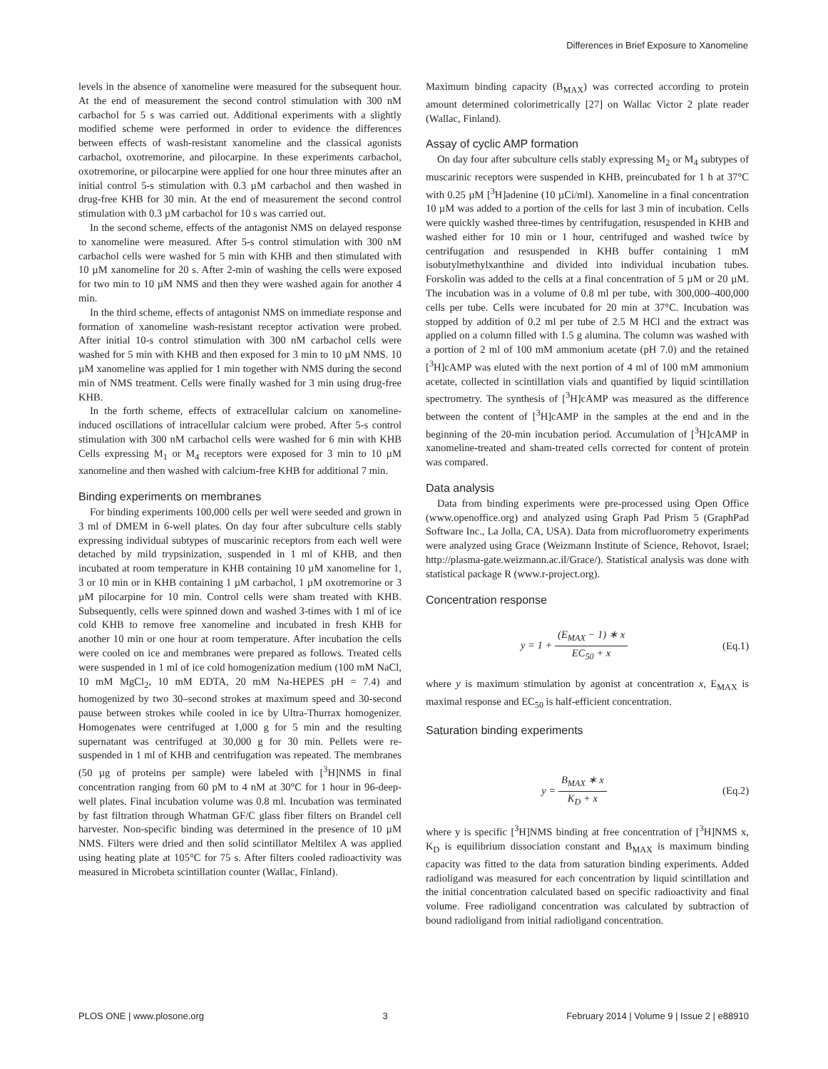Differences in Brief Exposure to Xanomeline
levels in the absence of xanomeline were measured for the subsequent hour. At the end of measurement the second control stimulation with 300 nM carbachol for 5 s was carried out. Additional experiments with a slightly modified scheme were performed in order to evidence the differences between effects of wash-resistant xanomeline and the classical agonists carbachol, oxotremorine, and pilocarpine. In these experiments carbachol, oxotremorine, or pilocarpine were applied for one hour three minutes after an initial control 5-s stimulation with 0.3 µM carbachol and then washed in drug-free KHB for 30 min. At the end of measurement the second control stimulation with 0.3 µM carbachol for 10 s was carried out.
In the second scheme, effects of the antagonist NMS on delayed response to xanomeline were measured. After 5-s control stimulation with 300 nM carbachol cells were washed for 5 min with KHB and then stimulated with 10 µM xanomeline for 20 s. After 2-min of washing the cells were exposed for two min to 10 µM NMS and then they were washed again for another 4 min.
In the third scheme, effects of antagonist NMS on immediate response and formation of xanomeline wash-resistant receptor activation were probed. After initial 10-s control stimulation with 300 nM carbachol cells were washed for 5 min with KHB and then exposed for 3 min to 10 µM NMS. 10 µM xanomeline was applied for 1 min together with NMS during the second min of NMS treatment. Cells were finally washed for 3 min using drug-free KHB.
In the forth scheme, effects of extracellular calcium on xanomeline-induced oscillations of intracellular calcium were probed. After 5-s control stimulation with 300 nM carbachol cells were washed for 6 min with KHB Cells expressing M<sub>1</sub> or M<sub>4</sub> receptors were exposed for 3 min to 10 µM xanomeline and then washed with calcium-free KHB for additional 7 min.
Binding experiments on membranes
For binding experiments 100,000 cells per well were seeded and grown in 3 ml of DMEM in 6-well plates. On day four after subculture cells stably expressing individual subtypes of muscarinic receptors from each well were detached by mild trypsinization, suspended in 1 ml of KHB, and then incubated at room temperature in KHB containing 10 µM xanomeline for 1, 3 or 10 min or in KHB containing 1 µM carbachol, 1 µM oxotremorine or 3 µM pilocarpine for 10 min. Control cells were sham treated with KHB. Subsequently, cells were spinned down and washed 3-times with 1 ml of ice cold KHB to remove free xanomeline and incubated in fresh KHB for another 10 min or one hour at room temperature. After incubation the cells were cooled on ice and membranes were prepared as follows. Treated cells were suspended in 1 ml of ice cold homogenization medium (100 mM NaCl, 10 mM MgCl<sub>2</sub>, 10 mM EDTA, 20 mM Na-HEPES pH = 7.4) and homogenized by two 30–second strokes at maximum speed and 30-second pause between strokes while cooled in ice by Ultra-Thurrax homogenizer. Homogenates were centrifuged at 1,000 g for 5 min and the resulting supernatant was centrifuged at 30,000 g for 30 min. Pellets were re-suspended in 1 ml of KHB and centrifugation was repeated. The membranes (50 µg of proteins per sample) were labeled with [<sup>3</sup>H]NMS in final concentration ranging from 60 pM to 4 nM at 30°C for 1 hour in 96-deep-well plates. Final incubation volume was 0.8 ml. Incubation was terminated by fast filtration through Whatman GF/C glass fiber filters on Brandel cell harvester. Non-specific binding was determined in the presence of 10 µM NMS. Filters were dried and then solid scintillator Meltilex A was applied using heating plate at 105°C for 75 s. After filters cooled radioactivity was measured in Microbeta scintillation counter (Wallac, Finland).
Maximum binding capacity (B<sub>MAX</sub>) was corrected according to protein amount determined colorimetrically [27] on Wallac Victor 2 plate reader (Wallac, Finland).
Assay of cyclic AMP formation
On day four after subculture cells stably expressing M<sub>2</sub> or M<sub>4</sub> subtypes of muscarinic receptors were suspended in KHB, preincubated for 1 h at 37°C with 0.25 µM [<sup>3</sup>H]adenine (10 µCi/ml). Xanomeline in a final concentration 10 µM was added to a portion of the cells for last 3 min of incubation. Cells were quickly washed three-times by centrifugation, resuspended in KHB and washed either for 10 min or 1 hour, centrifuged and washed twice by centrifugation and resuspended in KHB buffer containing 1 mM isobutylmethylxanthine and divided into individual incubation tubes. Forskolin was added to the cells at a final concentration of 5 µM or 20 µM. The incubation was in a volume of 0.8 ml per tube, with 300,000–400,000 cells per tube. Cells were incubated for 20 min at 37°C. Incubation was stopped by addition of 0.2 ml per tube of 2.5 M HCl and the extract was applied on a column filled with 1.5 g alumina. The column was washed with a portion of 2 ml of 100 mM ammonium acetate (pH 7.0) and the retained [<sup>3</sup>H]cAMP was eluted with the next portion of 4 ml of 100 mM ammonium acetate, collected in scintillation vials and quantified by liquid scintillation spectrometry. The synthesis of [<sup>3</sup>H]cAMP was measured as the difference between the content of [<sup>3</sup>H]cAMP in the samples at the end and in the beginning of the 20-min incubation period. Accumulation of [<sup>3</sup>H]cAMP in xanomeline-treated and sham-treated cells corrected for content of protein was compared.
Data analysis
Data from binding experiments were pre-processed using Open Office (www.openoffice.org) and analyzed using Graph Pad Prism 5 (GraphPad Software Inc., La Jolla, CA, USA). Data from microfluorometry experiments were analyzed using Grace (Weizmann Institute of Science, Rehovot, Israel; http://plasma-gate.weizmann.ac.il/Grace/). Statistical analysis was done with statistical package R (www.r-project.org).
Concentration response
y = 1 + (E<sub>MAX</sub> − 1) ∗ x EC<sub>50</sub> + x (Eq.1)
where y is maximum stimulation by agonist at concentration x, E<sub>MAX</sub> is maximal response and EC<sub>50</sub> is half-efficient concentration.
Saturation binding experiments
y = B<sub>MAX</sub> ∗ x K<sub>D</sub> + x (Eq.2)
where y is specific [<sup>3</sup>H]NMS binding at free concentration of [<sup>3</sup>H]NMS x, K<sub>D</sub> is equilibrium dissociation constant and B<sub>MAX</sub> is maximum binding capacity was fitted to the data from saturation binding experiments. Added radioligand was measured for each concentration by liquid scintillation and the initial concentration calculated based on specific radioactivity and final volume. Free radioligand concentration was calculated by subtraction of bound radioligand from initial radioligand concentration.
PLOS ONE | www.plosone.org 3 February 2014 | Volume 9 | Issue 2 | e88910